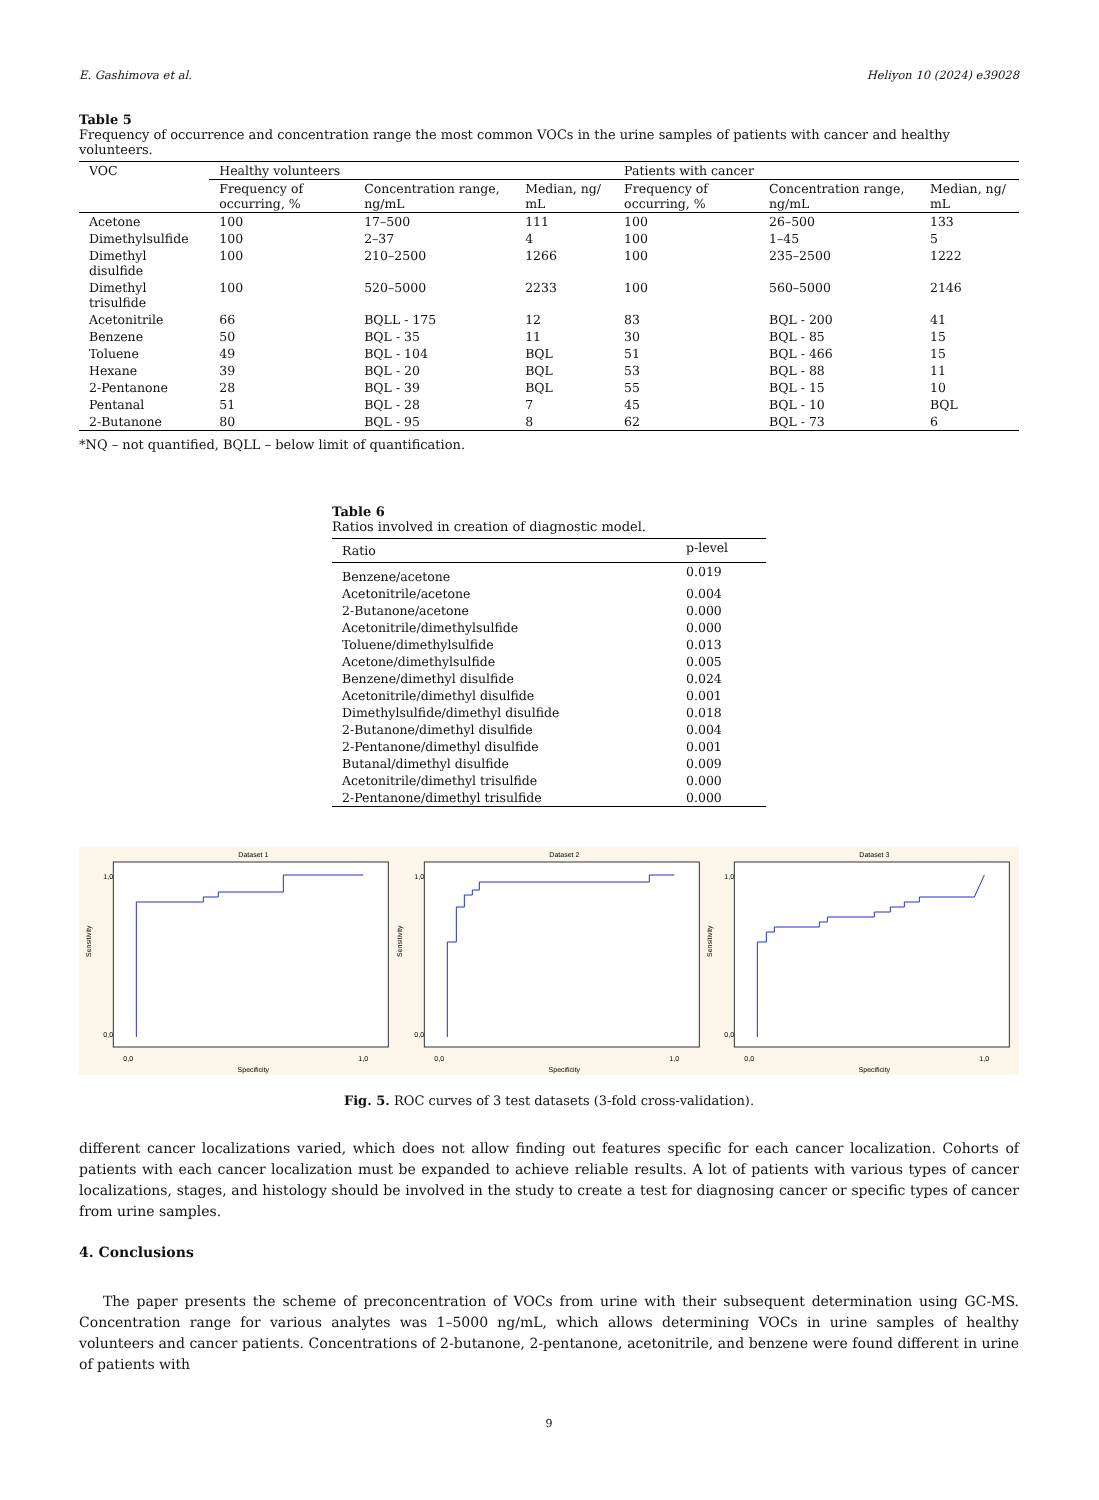E. Gashimova et al. Heliyon 10 (2024) e39028
Table 5
Frequency of occurrence and concentration range the most common VOCs in the urine samples of patients with cancer and healthy volunteers.
| VOC | Healthy volunteers | | | Patients with cancer | | |
| --- | --- | --- | --- | --- | --- | --- |
| | Frequency of occurring, % | Concentration range, ng/mL | Median, ng/ mL | Frequency of occurring, % | Concentration range, ng/mL | Median, ng/ mL |
| Acetone | 100 | 17–500 | 111 | 100 | 26–500 | 133 |
| Dimethylsulfide | 100 | 2–37 | 4 | 100 | 1–45 | 5 |
| Dimethyl disulfide | 100 | 210–2500 | 1266 | 100 | 235–2500 | 1222 |
| Dimethyl trisulfide | 100 | 520–5000 | 2233 | 100 | 560–5000 | 2146 |
| Acetonitrile | 66 | BQLL - 175 | 12 | 83 | BQL - 200 | 41 |
| Benzene | 50 | BQL - 35 | 11 | 30 | BQL - 85 | 15 |
| Toluene | 49 | BQL - 104 | BQL | 51 | BQL - 466 | 15 |
| Hexane | 39 | BQL - 20 | BQL | 53 | BQL - 88 | 11 |
| 2-Pentanone | 28 | BQL - 39 | BQL | 55 | BQL - 15 | 10 |
| Pentanal | 51 | BQL - 28 | 7 | 45 | BQL - 10 | BQL |
| 2-Butanone | 80 | BQL - 95 | 8 | 62 | BQL - 73 | 6 |
*NQ – not quantified, BQLL – below limit of quantification.
Table 6
Ratios involved in creation of diagnostic model.
| Ratio | p-level |
| --- | --- |
| Benzene/acetone | 0.019 |
| Acetonitrile/acetone | 0.004 |
| 2-Butanone/acetone | 0.000 |
| Acetonitrile/dimethylsulfide | 0.000 |
| Toluene/dimethylsulfide | 0.013 |
| Acetone/dimethylsulfide | 0.005 |
| Benzene/dimethyl disulfide | 0.024 |
| Acetonitrile/dimethyl disulfide | 0.001 |
| Dimethylsulfide/dimethyl disulfide | 0.018 |
| 2-Butanone/dimethyl disulfide | 0.004 |
| 2-Pentanone/dimethyl disulfide | 0.001 |
| Butanal/dimethyl disulfide | 0.009 |
| Acetonitrile/dimethyl trisulfide | 0.000 |
| 2-Pentanone/dimethyl trisulfide | 0.000 |
Dataset 1
1,0
0,0
0,0
1,0
Specificity
Sensitivity
Dataset 2
1,0
0,0
0,0
1,0
Specificity
Sensitivity
Dataset 3
1,0
0,0
0,0
1,0
Specificity
Sensitivity
Fig. 5. ROC curves of 3 test datasets (3-fold cross-validation).
different cancer localizations varied, which does not allow finding out features specific for each cancer localization. Cohorts of patients with each cancer localization must be expanded to achieve reliable results. A lot of patients with various types of cancer localizations, stages, and histology should be involved in the study to create a test for diagnosing cancer or specific types of cancer from urine samples.
4. Conclusions
The paper presents the scheme of preconcentration of VOCs from urine with their subsequent determination using GC-MS. Concentration range for various analytes was 1–5000 ng/mL, which allows determining VOCs in urine samples of healthy volunteers and cancer patients. Concentrations of 2-butanone, 2-pentanone, acetonitrile, and benzene were found different in urine of patients with
9